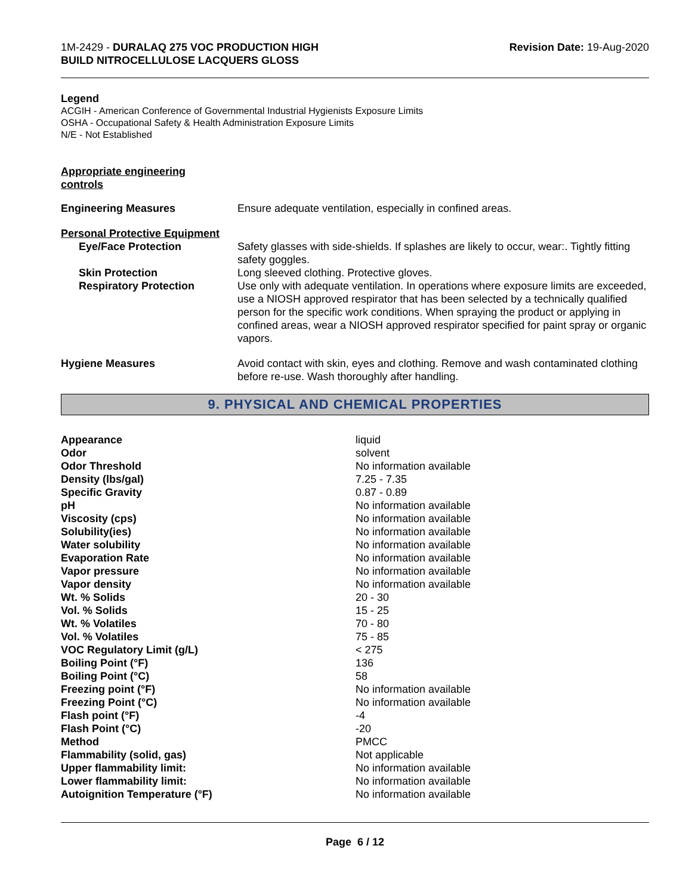1M-2429 - DURALAQ 275 VOC PRODUCTION HIGH
BUILD NITROCELLULOSE LACQUERS GLOSS
Revision Date: 19-Aug-2020
Legend
ACGIH - American Conference of Governmental Industrial Hygienists Exposure Limits
OSHA - Occupational Safety & Health Administration Exposure Limits
N/E - Not Established
Appropriate engineering
controls
| Engineering Measures | Ensure adequate ventilation, especially in confined areas. |
| Personal Protective Equipment | |
| Eye/Face Protection | Safety glasses with side-shields. If splashes are likely to occur, wear:. Tightly fitting safety goggles. |
| Skin Protection | Long sleeved clothing. Protective gloves. |
| Respiratory Protection | Use only with adequate ventilation. In operations where exposure limits are exceeded, use a NIOSH approved respirator that has been selected by a technically qualified person for the specific work conditions. When spraying the product or applying in confined areas, wear a NIOSH approved respirator specified for paint spray or organic vapors. |
| Hygiene Measures | Avoid contact with skin, eyes and clothing. Remove and wash contaminated clothing before re-use. Wash thoroughly after handling. |
9. PHYSICAL AND CHEMICAL PROPERTIES
| Appearance | liquid |
| Odor | solvent |
| Odor Threshold | No information available |
| Density (lbs/gal) | 7.25 - 7.35 |
| Specific Gravity | 0.87 - 0.89 |
| pH | No information available |
| Viscosity (cps) | No information available |
| Solubility(ies) | No information available |
| Water solubility | No information available |
| Evaporation Rate | No information available |
| Vapor pressure | No information available |
| Vapor density | No information available |
| Wt. % Solids | 20 - 30 |
| Vol. % Solids | 15 - 25 |
| Wt. % Volatiles | 70 - 80 |
| Vol. % Volatiles | 75 - 85 |
| VOC Regulatory Limit (g/L) | < 275 |
| Boiling Point (°F) | 136 |
| Boiling Point (°C) | 58 |
| Freezing point (°F) | No information available |
| Freezing Point (°C) | No information available |
| Flash point (°F) | -4 |
| Flash Point (°C) | -20 |
| Method | PMCC |
| Flammability (solid, gas) | Not applicable |
| Upper flammability limit: | No information available |
| Lower flammability limit: | No information available |
| Autoignition Temperature (°F) | No information available |
Page 6 / 12